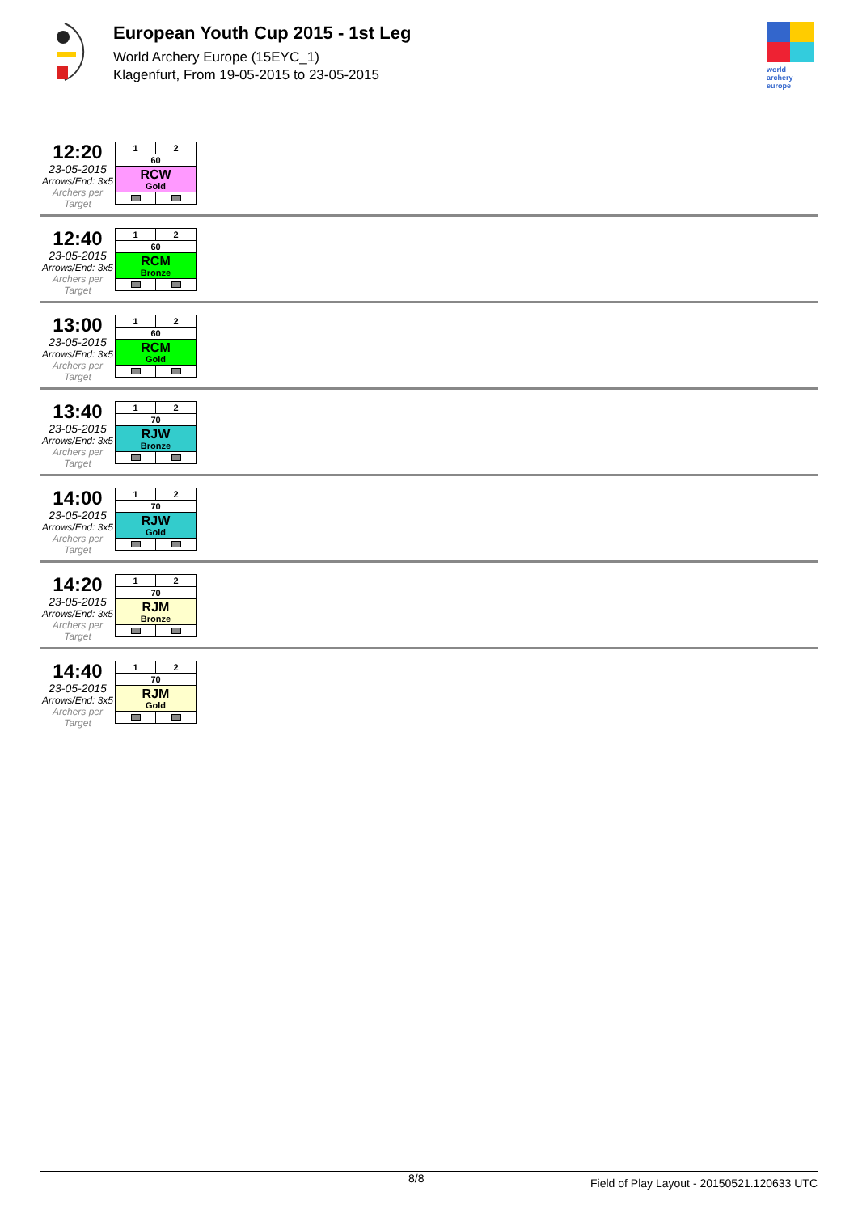European Youth Cup 2015 - 1st Leg
World Archery Europe (15EYC_1)
Klagenfurt, From 19-05-2015 to 23-05-2015
world archery
europe
12:20
23-05-2015
Arrows/End: 3x5
Archers per Target
| 1 | 2 |
| 60 | |
| RCW Gold | |
12:40
23-05-2015
Arrows/End: 3x5
Archers per Target
| 1 | 2 |
| 60 | |
| RCM Bronze | |
13:00
23-05-2015
Arrows/End: 3x5
Archers per Target
| 1 | 2 |
| 60 | |
| RCM Gold | |
13:40
23-05-2015
Arrows/End: 3x5
Archers per Target
| 1 | 2 |
| 70 | |
| RJW Bronze | |
14:00
23-05-2015
Arrows/End: 3x5
Archers per Target
| 1 | 2 |
| 70 | |
| RJW Gold | |
14:20
23-05-2015
Arrows/End: 3x5
Archers per Target
| 1 | 2 |
| 70 | |
| RJM Bronze | |
14:40
23-05-2015
Arrows/End: 3x5
Archers per Target
| 1 | 2 |
| 70 | |
| RJM Gold | |
8/8 Field of Play Layout - 20150521.120633 UTC